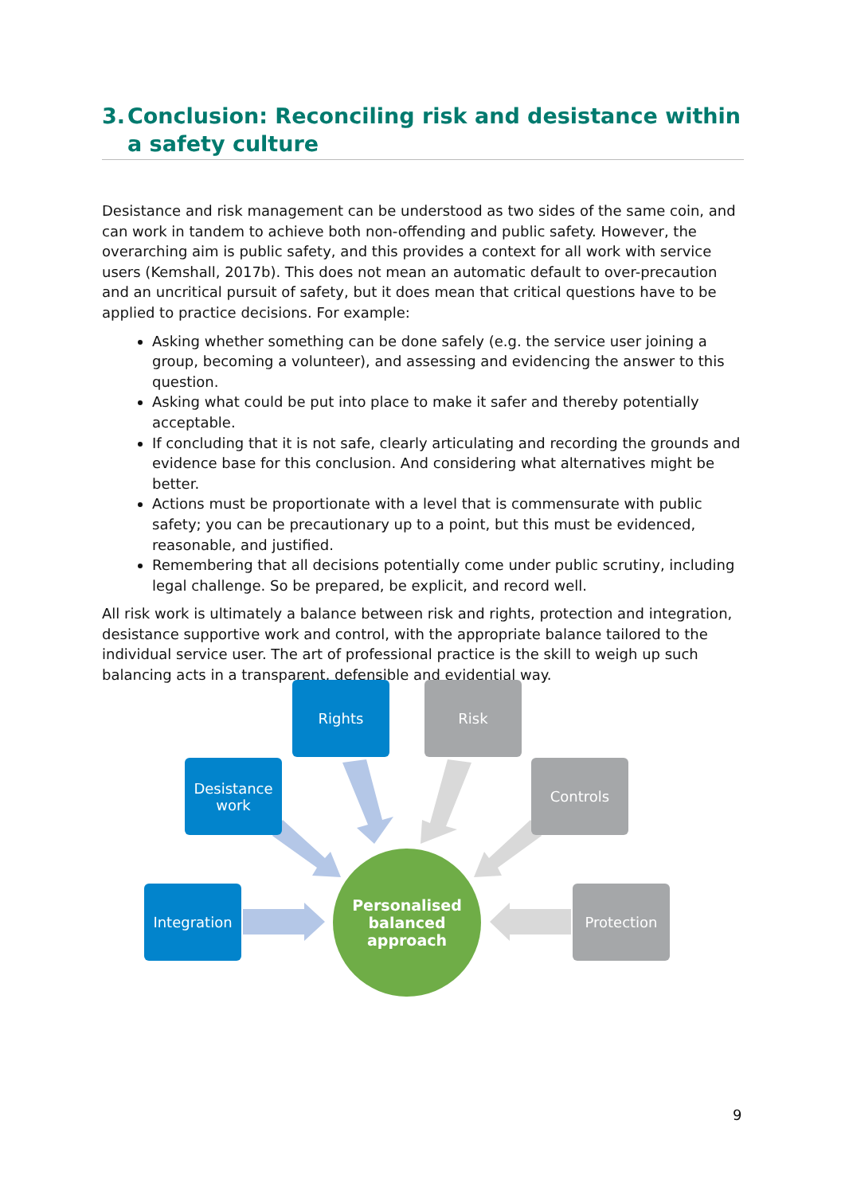3.
Conclusion: Reconciling risk and desistance within a safety culture
Desistance and risk management can be understood as two sides of the same coin, and can work in tandem to achieve both non-offending and public safety. However, the overarching aim is public safety, and this provides a context for all work with service users (Kemshall, 2017b). This does not mean an automatic default to over-precaution and an uncritical pursuit of safety, but it does mean that critical questions have to be applied to practice decisions. For example:
Asking whether something can be done safely (e.g. the service user joining a group, becoming a volunteer), and assessing and evidencing the answer to this question.
Asking what could be put into place to make it safer and thereby potentially acceptable.
If concluding that it is not safe, clearly articulating and recording the grounds and evidence base for this conclusion. And considering what alternatives might be better.
Actions must be proportionate with a level that is commensurate with public safety; you can be precautionary up to a point, but this must be evidenced, reasonable, and justified.
Remembering that all decisions potentially come under public scrutiny, including legal challenge. So be prepared, be explicit, and record well.
All risk work is ultimately a balance between risk and rights, protection and integration, desistance supportive work and control, with the appropriate balance tailored to the individual service user. The art of professional practice is the skill to weigh up such balancing acts in a transparent, defensible and evidential way.
Rights Risk
Desistance work
Controls
Integration Protection
Personalised
balanced
approach
9